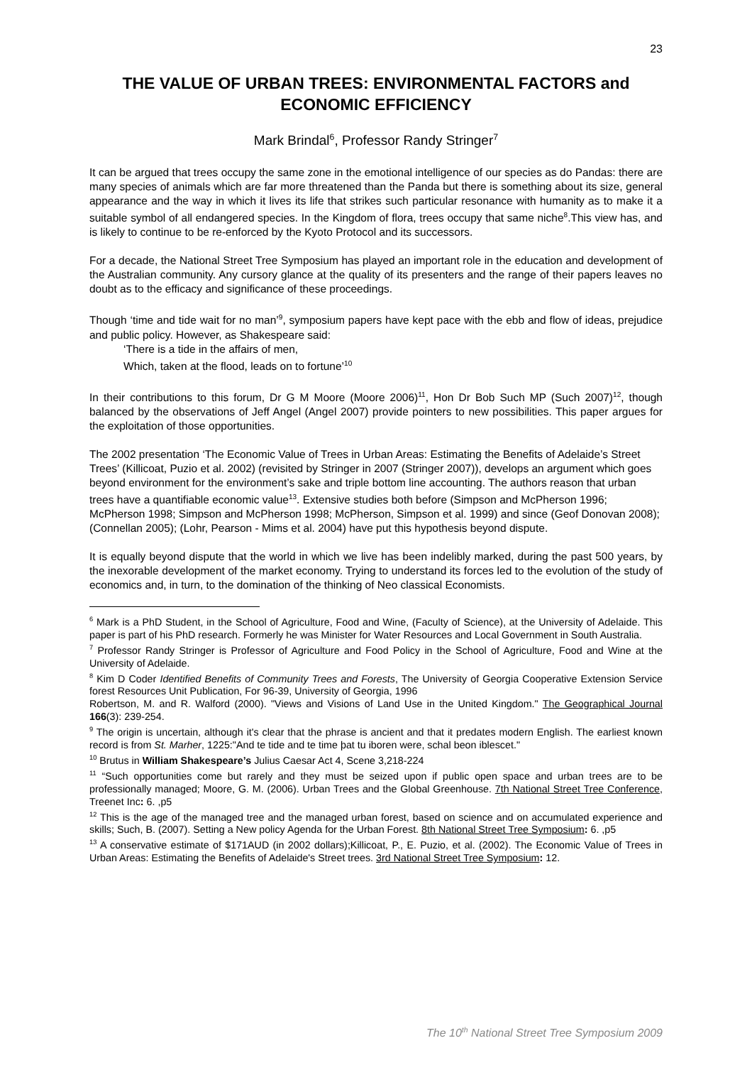23
THE VALUE OF URBAN TREES: ENVIRONMENTAL FACTORS and ECONOMIC EFFICIENCY
Mark Brindal<sup>6</sup>, Professor Randy Stringer<sup>7</sup>
It can be argued that trees occupy the same zone in the emotional intelligence of our species as do Pandas: there are many species of animals which are far more threatened than the Panda but there is something about its size, general appearance and the way in which it lives its life that strikes such particular resonance with humanity as to make it a suitable symbol of all endangered species. In the Kingdom of flora, trees occupy that same niche<sup>8</sup>.This view has, and is likely to continue to be re-enforced by the Kyoto Protocol and its successors.
For a decade, the National Street Tree Symposium has played an important role in the education and development of the Australian community. Any cursory glance at the quality of its presenters and the range of their papers leaves no doubt as to the efficacy and significance of these proceedings.
Though ‘time and tide wait for no man’<sup>9</sup>, symposium papers have kept pace with the ebb and flow of ideas, prejudice and public policy. However, as Shakespeare said:
‘There is a tide in the affairs of men,
Which, taken at the flood, leads on to fortune’<sup>10</sup>
In their contributions to this forum, Dr G M Moore (Moore 2006)<sup>11</sup>, Hon Dr Bob Such MP (Such 2007)<sup>12</sup>, though balanced by the observations of Jeff Angel (Angel 2007) provide pointers to new possibilities. This paper argues for the exploitation of those opportunities.
The 2002 presentation ‘The Economic Value of Trees in Urban Areas: Estimating the Benefits of Adelaide’s Street Trees’ (Killicoat, Puzio et al. 2002) (revisited by Stringer in 2007 (Stringer 2007)), develops an argument which goes beyond environment for the environment’s sake and triple bottom line accounting. The authors reason that urban trees have a quantifiable economic value<sup>13</sup>. Extensive studies both before (Simpson and McPherson 1996; McPherson 1998; Simpson and McPherson 1998; McPherson, Simpson et al. 1999) and since (Geof Donovan 2008); (Connellan 2005); (Lohr, Pearson - Mims et al. 2004) have put this hypothesis beyond dispute.
It is equally beyond dispute that the world in which we live has been indelibly marked, during the past 500 years, by the inexorable development of the market economy. Trying to understand its forces led to the evolution of the study of economics and, in turn, to the domination of the thinking of Neo classical Economists.
<sup>6</sup> Mark is a PhD Student, in the School of Agriculture, Food and Wine, (Faculty of Science), at the University of Adelaide. This paper is part of his PhD research. Formerly he was Minister for Water Resources and Local Government in South Australia.
<sup>7</sup> Professor Randy Stringer is Professor of Agriculture and Food Policy in the School of Agriculture, Food and Wine at the University of Adelaide.
<sup>8</sup> Kim D Coder Identified Benefits of Community Trees and Forests, The University of Georgia Cooperative Extension Service forest Resources Unit Publication, For 96-39, University of Georgia, 1996
Robertson, M. and R. Walford (2000). "Views and Visions of Land Use in the United Kingdom." The Geographical Journal 166(3): 239-254.
<sup>9</sup> The origin is uncertain, although it's clear that the phrase is ancient and that it predates modern English. The earliest known record is from St. Marher, 1225:"And te tide and te time þat tu iboren were, schal beon iblescet."
<sup>10</sup> Brutus in William Shakespeare’s Julius Caesar Act 4, Scene 3,218-224
<sup>11</sup> “Such opportunities come but rarely and they must be seized upon if public open space and urban trees are to be professionally managed; Moore, G. M. (2006). Urban Trees and the Global Greenhouse. 7th National Street Tree Conference, Treenet Inc: 6. ,p5
<sup>12</sup> This is the age of the managed tree and the managed urban forest, based on science and on accumulated experience and skills; Such, B. (2007). Setting a New policy Agenda for the Urban Forest. 8th National Street Tree Symposium: 6. ,p5
<sup>13</sup> A conservative estimate of $171AUD (in 2002 dollars);Killicoat, P., E. Puzio, et al. (2002). The Economic Value of Trees in Urban Areas: Estimating the Benefits of Adelaide's Street trees. 3rd National Street Tree Symposium: 12.
The 10<sup>th</sup> National Street Tree Symposium 2009